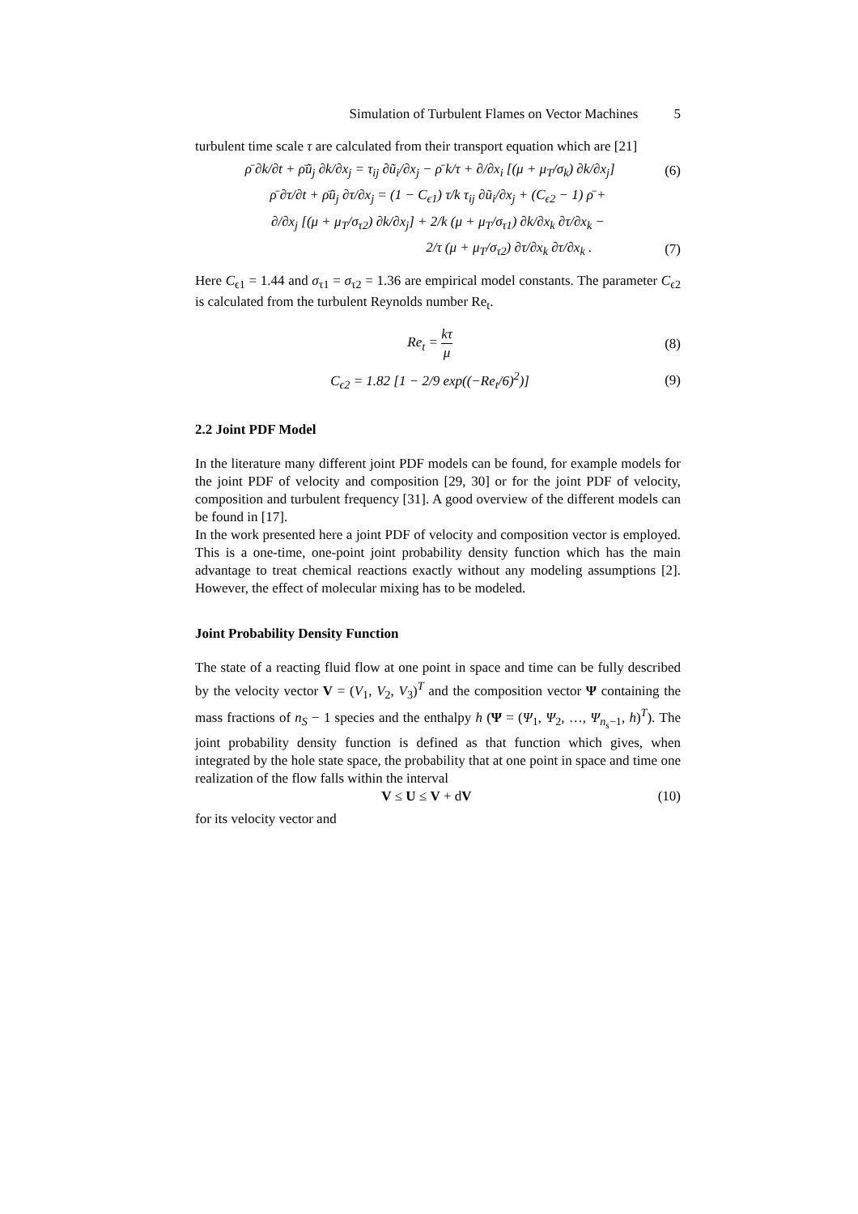Simulation of Turbulent Flames on Vector Machines 5
turbulent time scale τ are calculated from their transport equation which are [21]
ρ̄ ∂k/∂t + ρ̄ũ<sub>j</sub> ∂k/∂x<sub>j</sub> = τ<sub>ij</sub> ∂ũ<sub>i</sub>/∂x<sub>j</sub> − ρ̄ k/τ + ∂/∂x<sub>i</sub> [(μ + μ<sub>T</sub>/σ<sub>k</sub>) ∂k/∂x<sub>j</sub>]
(6)
ρ̄ ∂τ/∂t + ρ̄ũ<sub>j</sub> ∂τ/∂x<sub>j</sub> = (1 − C<sub>ϵ1</sub>) τ/k τ<sub>ij</sub> ∂ũ<sub>i</sub>/∂x<sub>j</sub> + (C<sub>ϵ2</sub> − 1) ρ̄ +
∂/∂x<sub>j</sub> [(μ + μ<sub>T</sub>/σ<sub>τ2</sub>) ∂k/∂x<sub>j</sub>] + 2/k (μ + μ<sub>T</sub>/σ<sub>τ1</sub>) ∂k/∂x<sub>k</sub> ∂τ/∂x<sub>k</sub> −
2/τ (μ + μ<sub>T</sub>/σ<sub>τ2</sub>) ∂τ/∂x<sub>k</sub> ∂τ/∂x<sub>k</sub> .
(7)
Here C<sub>ϵ1</sub> = 1.44 and σ<sub>τ1</sub> = σ<sub>τ2</sub> = 1.36 are empirical model constants. The parameter C<sub>ϵ2</sub> is calculated from the turbulent Reynolds number Re<sub>t</sub>.
Re<sub>t</sub> = kτ μ (8)
C<sub>ϵ2</sub> = 1.82 [1 − 2/9 exp((−Re<sub>t</sub>/6)<sup>2</sup>)]
(9)
2.2 Joint PDF Model
In the literature many different joint PDF models can be found, for example models for the joint PDF of velocity and composition [29, 30] or for the joint PDF of velocity, composition and turbulent frequency [31]. A good overview of the different models can be found in [17].
In the work presented here a joint PDF of velocity and composition vector is employed. This is a one-time, one-point joint probability density function which has the main advantage to treat chemical reactions exactly without any modeling assumptions [2]. However, the effect of molecular mixing has to be modeled.
Joint Probability Density Function
The state of a reacting fluid flow at one point in space and time can be fully described by the velocity vector V = (V<sub>1</sub>, V<sub>2</sub>, V<sub>3</sub>)<sup>T</sup> and the composition vector Ψ containing the mass fractions of n<sub>S</sub> − 1 species and the enthalpy h (Ψ = (Ψ<sub>1</sub>, Ψ<sub>2</sub>, …, Ψ<sub>n<sub>s</sub>−1</sub>, h)<sup>T</sup>). The joint probability density function is defined as that function which gives, when integrated by the hole state space, the probability that at one point in space and time one realization of the flow falls within the interval
V ≤ U ≤ V + dV (10)
for its velocity vector and